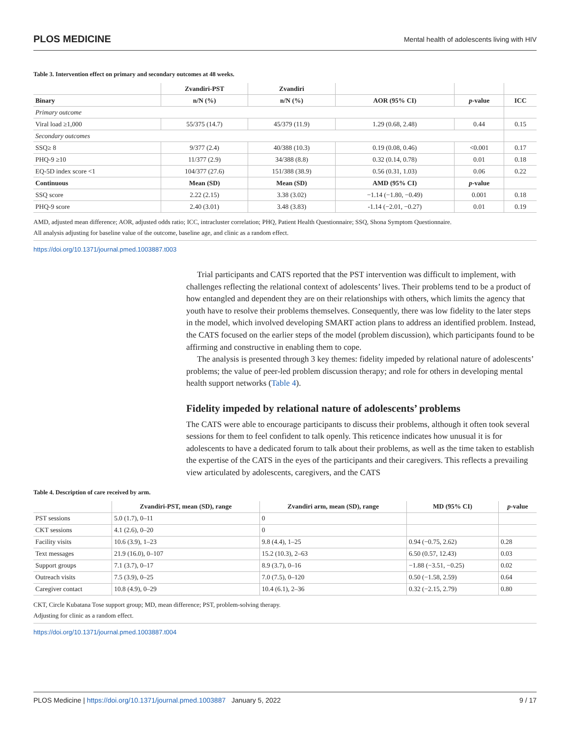PLOS MEDICINE Mental health of adolescents living with HIV
Table 3. Intervention effect on primary and secondary outcomes at 48 weeks.
| | Zvandiri-PST | Zvandiri | | | |
| --- | --- | --- | --- | --- | --- |
| Binary | n/N (%) | n/N (%) | AOR (95% CI) | p -value | ICC |
| Primary outcome | | | | | |
| Viral load ≥1,000 | 55/375 (14.7) | 45/379 (11.9) | 1.29 (0.68, 2.48) | 0.44 | 0.15 |
| Secondary outcomes | | | | | |
| SSQ≥ 8 | 9/377 (2.4) | 40/388 (10.3) | 0.19 (0.08, 0.46) | <0.001 | 0.17 |
| PHQ-9 ≥10 | 11/377 (2.9) | 34/388 (8.8) | 0.32 (0.14, 0.78) | 0.01 | 0.18 |
| EQ-5D index score <1 | 104/377 (27.6) | 151/388 (38.9) | 0.56 (0.31, 1.03) | 0.06 | 0.22 |
| Continuous | Mean (SD) | Mean (SD) | AMD (95% CI) | p -value | |
| SSQ score | 2.22 (2.15) | 3.38 (3.02) | −1.14 (−1.80, −0.49) | 0.001 | 0.18 |
| PHQ-9 score | 2.40 (3.01) | 3.48 (3.83) | -1.14 (−2.01, −0.27) | 0.01 | 0.19 |
AMD, adjusted mean difference; AOR, adjusted odds ratio; ICC, intracluster correlation; PHQ, Patient Health Questionnaire; SSQ, Shona Symptom Questionnaire.
All analysis adjusting for baseline value of the outcome, baseline age, and clinic as a random effect.
https://doi.org/10.1371/journal.pmed.1003887.t003
Trial participants and CATS reported that the PST intervention was difficult to implement, with challenges reflecting the relational context of adolescents’ lives. Their problems tend to be a product of how entangled and dependent they are on their relationships with others, which limits the agency that youth have to resolve their problems themselves. Consequently, there was low fidelity to the later steps in the model, which involved developing SMART action plans to address an identified problem. Instead, the CATS focused on the earlier steps of the model (problem discussion), which participants found to be affirming and constructive in enabling them to cope.
The analysis is presented through 3 key themes: fidelity impeded by relational nature of adolescents’ problems; the value of peer-led problem discussion therapy; and role for others in developing mental health support networks (Table 4).
Fidelity impeded by relational nature of adolescents’ problems
The CATS were able to encourage participants to discuss their problems, although it often took several sessions for them to feel confident to talk openly. This reticence indicates how unusual it is for adolescents to have a dedicated forum to talk about their problems, as well as the time taken to establish the expertise of the CATS in the eyes of the participants and their caregivers. This reflects a prevailing view articulated by adolescents, caregivers, and the CATS
Table 4. Description of care received by arm.
| | Zvandiri-PST, mean (SD), range | Zvandiri arm, mean (SD), range | MD (95% CI) | p -value |
| --- | --- | --- | --- | --- |
| PST sessions | 5.0 (1.7), 0–11 | 0 | | |
| CKT sessions | 4.1 (2.6), 0–20 | 0 | | |
| Facility visits | 10.6 (3.9), 1–23 | 9.8 (4.4), 1–25 | 0.94 (−0.75, 2.62) | 0.28 |
| Text messages | 21.9 (16.0), 0–107 | 15.2 (10.3), 2–63 | 6.50 (0.57, 12.43) | 0.03 |
| Support groups | 7.1 (3.7), 0–17 | 8.9 (3.7), 0–16 | −1.88 (−3.51, −0.25) | 0.02 |
| Outreach visits | 7.5 (3.9), 0–25 | 7.0 (7.5), 0–120 | 0.50 (−1.58, 2.59) | 0.64 |
| Caregiver contact | 10.8 (4.9), 0–29 | 10.4 (6.1), 2–36 | 0.32 (−2.15, 2.79) | 0.80 |
CKT, Circle Kubatana Tose support group; MD, mean difference; PST, problem-solving therapy.
Adjusting for clinic as a random effect.
https://doi.org/10.1371/journal.pmed.1003887.t004
PLOS Medicine | https://doi.org/10.1371/journal.pmed.1003887 January 5, 2022 9 / 17